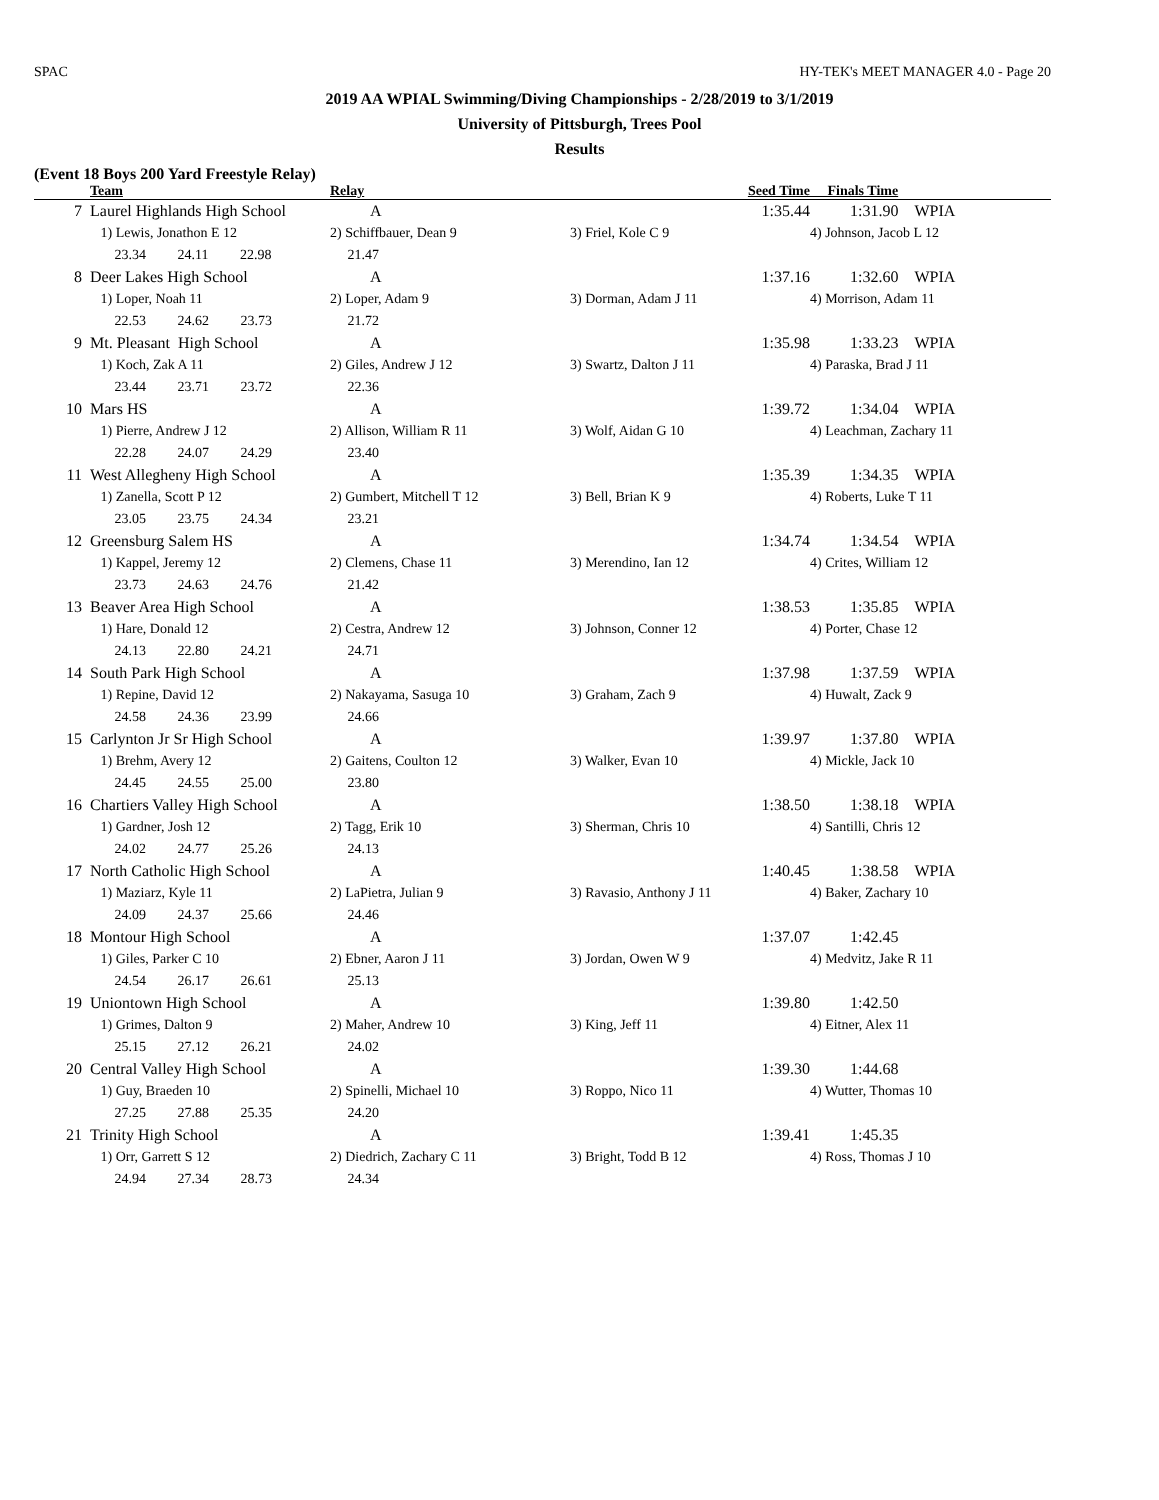SPAC HY-TEK's MEET MANAGER 4.0 - Page 20
2019 AA WPIAL Swimming/Diving Championships - 2/28/2019 to 3/1/2019
University of Pittsburgh, Trees Pool
Results
(Event 18 Boys 200 Yard Freestyle Relay)
| | Team | Relay | Seed Time | Finals Time |
| --- | --- | --- | --- | --- |
| 7 | Laurel Highlands High School | A | 1:35.44 | 1:31.90 WPIA |
| | 1) Lewis, Jonathon E 12 | 2) Schiffbauer, Dean 9 | 3) Friel, Kole C 9 | 4) Johnson, Jacob L 12 |
| | 23.34 24.11 22.98 | 21.47 | | |
| 8 | Deer Lakes High School | A | 1:37.16 | 1:32.60 WPIA |
| | 1) Loper, Noah 11 | 2) Loper, Adam 9 | 3) Dorman, Adam J 11 | 4) Morrison, Adam 11 |
| | 22.53 24.62 23.73 | 21.72 | | |
| 9 | Mt. Pleasant High School | A | 1:35.98 | 1:33.23 WPIA |
| | 1) Koch, Zak A 11 | 2) Giles, Andrew J 12 | 3) Swartz, Dalton J 11 | 4) Paraska, Brad J 11 |
| | 23.44 23.71 23.72 | 22.36 | | |
| 10 | Mars HS | A | 1:39.72 | 1:34.04 WPIA |
| | 1) Pierre, Andrew J 12 | 2) Allison, William R 11 | 3) Wolf, Aidan G 10 | 4) Leachman, Zachary 11 |
| | 22.28 24.07 24.29 | 23.40 | | |
| 11 | West Allegheny High School | A | 1:35.39 | 1:34.35 WPIA |
| | 1) Zanella, Scott P 12 | 2) Gumbert, Mitchell T 12 | 3) Bell, Brian K 9 | 4) Roberts, Luke T 11 |
| | 23.05 23.75 24.34 | 23.21 | | |
| 12 | Greensburg Salem HS | A | 1:34.74 | 1:34.54 WPIA |
| | 1) Kappel, Jeremy 12 | 2) Clemens, Chase 11 | 3) Merendino, Ian 12 | 4) Crites, William 12 |
| | 23.73 24.63 24.76 | 21.42 | | |
| 13 | Beaver Area High School | A | 1:38.53 | 1:35.85 WPIA |
| | 1) Hare, Donald 12 | 2) Cestra, Andrew 12 | 3) Johnson, Conner 12 | 4) Porter, Chase 12 |
| | 24.13 22.80 24.21 | 24.71 | | |
| 14 | South Park High School | A | 1:37.98 | 1:37.59 WPIA |
| | 1) Repine, David 12 | 2) Nakayama, Sasuga 10 | 3) Graham, Zach 9 | 4) Huwalt, Zack 9 |
| | 24.58 24.36 23.99 | 24.66 | | |
| 15 | Carlynton Jr Sr High School | A | 1:39.97 | 1:37.80 WPIA |
| | 1) Brehm, Avery 12 | 2) Gaitens, Coulton 12 | 3) Walker, Evan 10 | 4) Mickle, Jack 10 |
| | 24.45 24.55 25.00 | 23.80 | | |
| 16 | Chartiers Valley High School | A | 1:38.50 | 1:38.18 WPIA |
| | 1) Gardner, Josh 12 | 2) Tagg, Erik 10 | 3) Sherman, Chris 10 | 4) Santilli, Chris 12 |
| | 24.02 24.77 25.26 | 24.13 | | |
| 17 | North Catholic High School | A | 1:40.45 | 1:38.58 WPIA |
| | 1) Maziarz, Kyle 11 | 2) LaPietra, Julian 9 | 3) Ravasio, Anthony J 11 | 4) Baker, Zachary 10 |
| | 24.09 24.37 25.66 | 24.46 | | |
| 18 | Montour High School | A | 1:37.07 | 1:42.45 |
| | 1) Giles, Parker C 10 | 2) Ebner, Aaron J 11 | 3) Jordan, Owen W 9 | 4) Medvitz, Jake R 11 |
| | 24.54 26.17 26.61 | 25.13 | | |
| 19 | Uniontown High School | A | 1:39.80 | 1:42.50 |
| | 1) Grimes, Dalton 9 | 2) Maher, Andrew 10 | 3) King, Jeff 11 | 4) Eitner, Alex 11 |
| | 25.15 27.12 26.21 | 24.02 | | |
| 20 | Central Valley High School | A | 1:39.30 | 1:44.68 |
| | 1) Guy, Braeden 10 | 2) Spinelli, Michael 10 | 3) Roppo, Nico 11 | 4) Wutter, Thomas 10 |
| | 27.25 27.88 25.35 | 24.20 | | |
| 21 | Trinity High School | A | 1:39.41 | 1:45.35 |
| | 1) Orr, Garrett S 12 | 2) Diedrich, Zachary C 11 | 3) Bright, Todd B 12 | 4) Ross, Thomas J 10 |
| | 24.94 27.34 28.73 | 24.34 | | |